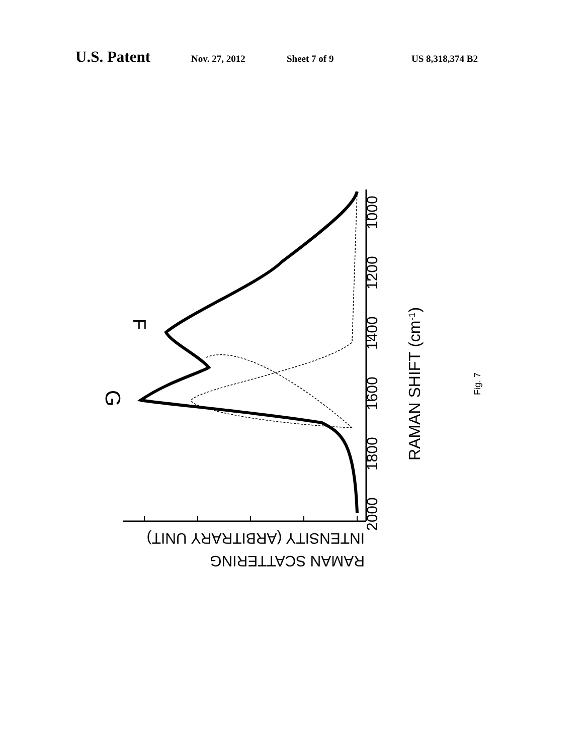U.S. Patent Nov. 27, 2012 Sheet 7 of 9 US 8,318,374 B2
G
F
2000
1800
1600
1400
1200
1000
RAMAN SHIFT (cm-1)
INTENSITY (ARBITRARY UNIT)
RAMAN SCATTERING
Fig. 7